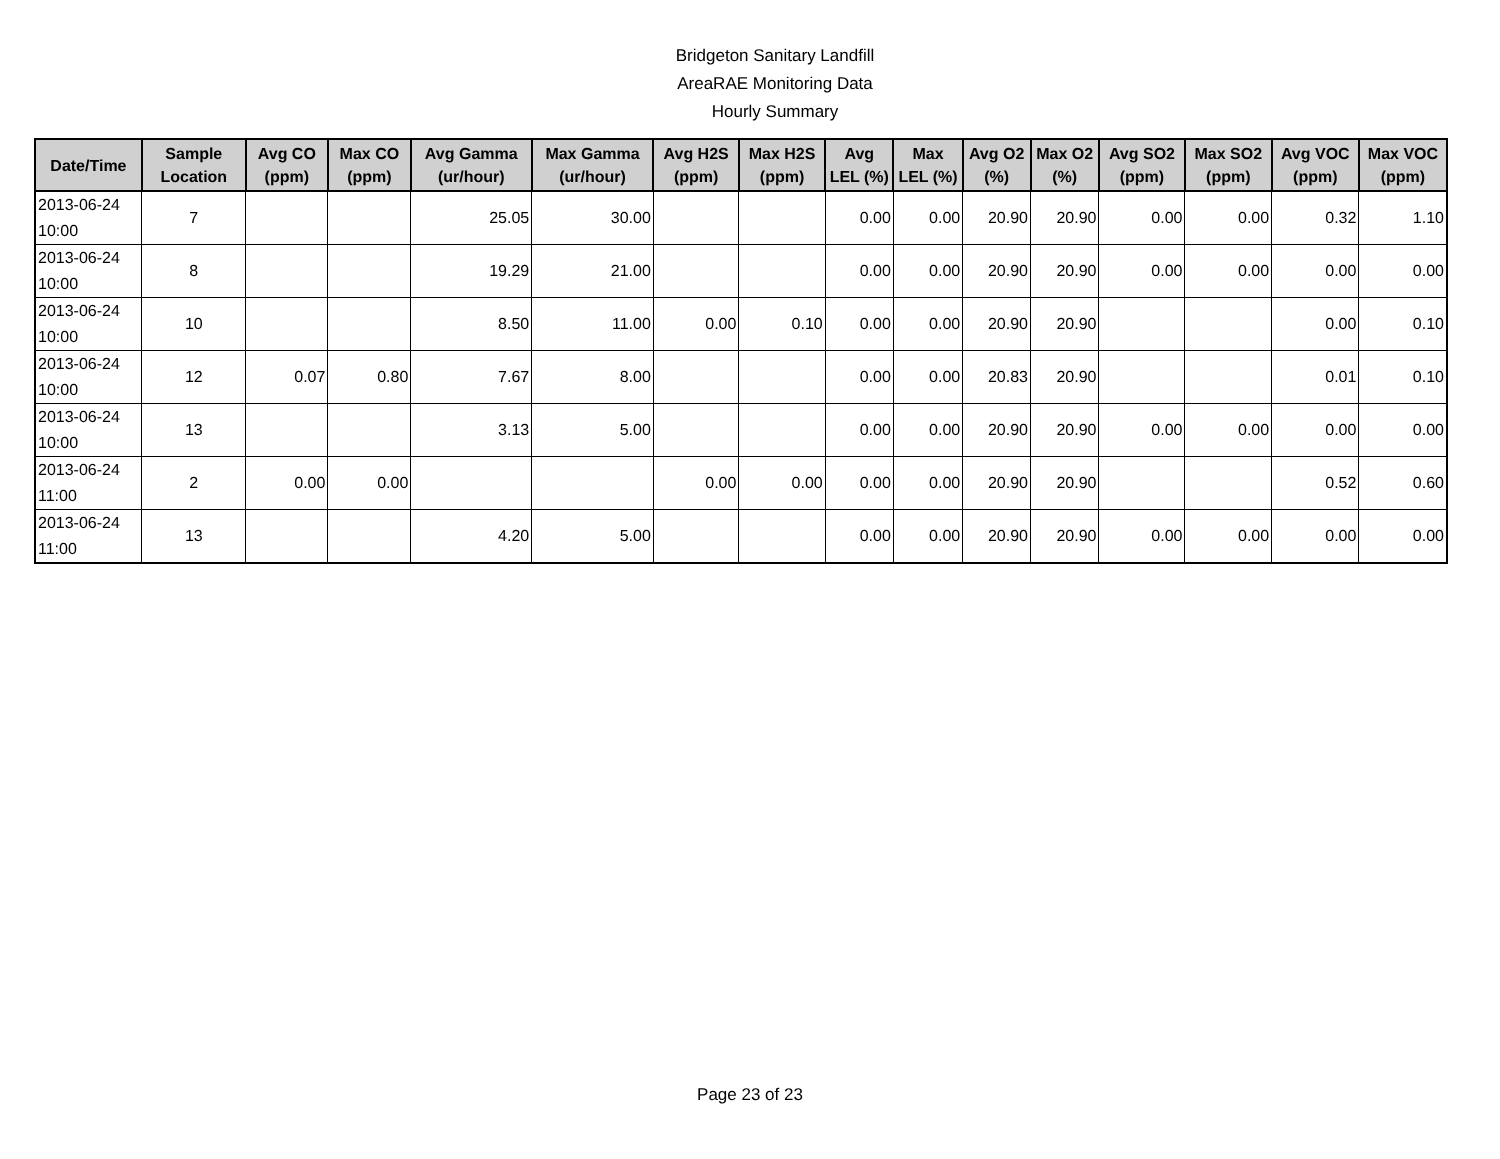Bridgeton Sanitary Landfill
AreaRAE Monitoring Data
Hourly Summary
| Date/Time | Sample Location | Avg CO (ppm) | Max CO (ppm) | Avg Gamma (ur/hour) | Max Gamma (ur/hour) | Avg H2S (ppm) | Max H2S (ppm) | Avg LEL (%) | Max LEL (%) | Avg O2 (%) | Max O2 (%) | Avg SO2 (ppm) | Max SO2 (ppm) | Avg VOC (ppm) | Max VOC (ppm) |
| --- | --- | --- | --- | --- | --- | --- | --- | --- | --- | --- | --- | --- | --- | --- | --- |
| 2013-06-24 10:00 | 7 | | | 25.05 | 30.00 | | | 0.00 | 0.00 | 20.90 | 20.90 | 0.00 | 0.00 | 0.32 | 1.10 |
| 2013-06-24 10:00 | 8 | | | 19.29 | 21.00 | | | 0.00 | 0.00 | 20.90 | 20.90 | 0.00 | 0.00 | 0.00 | 0.00 |
| 2013-06-24 10:00 | 10 | | | 8.50 | 11.00 | 0.00 | 0.10 | 0.00 | 0.00 | 20.90 | 20.90 | | | 0.00 | 0.10 |
| 2013-06-24 10:00 | 12 | 0.07 | 0.80 | 7.67 | 8.00 | | | 0.00 | 0.00 | 20.83 | 20.90 | | | 0.01 | 0.10 |
| 2013-06-24 10:00 | 13 | | | 3.13 | 5.00 | | | 0.00 | 0.00 | 20.90 | 20.90 | 0.00 | 0.00 | 0.00 | 0.00 |
| 2013-06-24 11:00 | 2 | 0.00 | 0.00 | | | 0.00 | 0.00 | 0.00 | 0.00 | 20.90 | 20.90 | | | 0.52 | 0.60 |
| 2013-06-24 11:00 | 13 | | | 4.20 | 5.00 | | | 0.00 | 0.00 | 20.90 | 20.90 | 0.00 | 0.00 | 0.00 | 0.00 |
Page 23 of 23